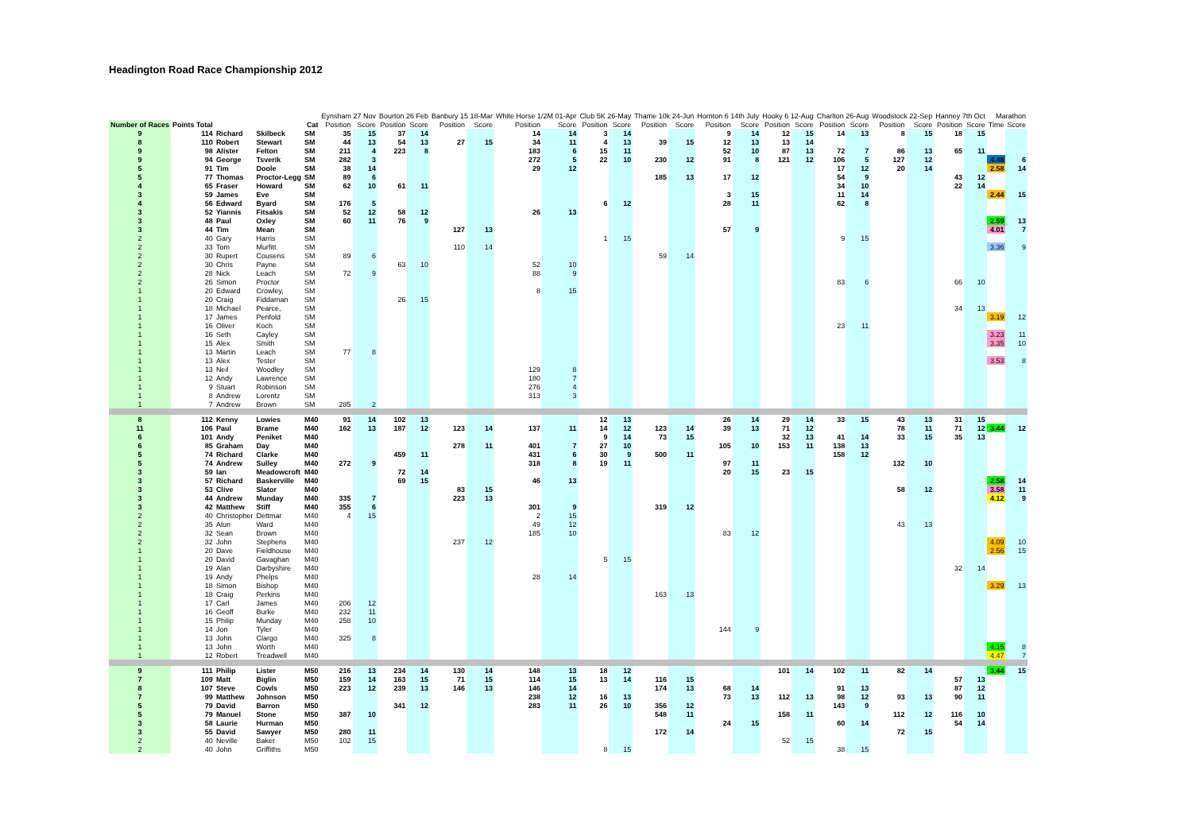Headington Road Race Championship 2012
| | | | | | Eynsham 27 Nov | | Bourton 26 Feb | | Banbury 15 18-Mar | | White Horse 1/2M 01-Apr | | Club 5K 26-May | | Thame 10k 24-Jun | | Hornton 6 14th July | | Hooky 6 12-Aug | | Charlton 26-Aug | | Woodstock 22-Sep | | Hanney 7th Oct | | Marathon | |
| --- | --- | --- | --- | --- | --- | --- | --- | --- | --- | --- | --- | --- | --- | --- | --- | --- | --- | --- | --- | --- | --- | --- | --- | --- | --- | --- | --- | --- |
| Number of Races | Points Total | | | Cat | Position | Score | Position | Score | Position | Score | Position | Score | Position | Score | Position | Score | Position | Score | Position | Score | Position | Score | Position | Score | Position | Score | Time | Score |
| 9 | 114 | Richard | Skilbeck | SM | 35 | 15 | 37 | 14 | | | 14 | 14 | 3 | 14 | | | 9 | 14 | 12 | 15 | 14 | 13 | 8 | 15 | 18 | 15 | | |
| 8 | 110 | Robert | Stewart | SM | 44 | 13 | 54 | 13 | 27 | 15 | 34 | 11 | 4 | 13 | 39 | 15 | 12 | 13 | 13 | 14 | | | | | | | | |
| 9 | 98 | Alister | Felton | SM | 211 | 4 | 223 | 8 | | | 183 | 6 | 15 | 11 | | | 52 | 10 | 87 | 13 | 72 | 7 | 86 | 13 | 65 | 11 | | |
| 9 | 94 | George | Tsverik | SM | 282 | 3 | | | | | 272 | 5 | 22 | 10 | 230 | 12 | 91 | 8 | 121 | 12 | 106 | 5 | 127 | 12 | | | 4.48 | 6 |
| 5 | 91 | Tim | Doole | SM | 38 | 14 | | | | | 29 | 12 | | | | | | | | | 17 | 12 | 20 | 14 | | | 2.58 | 14 |
| 5 | 77 | Thomas | Proctor-Legg | SM | 89 | 6 | | | | | | | | | 185 | 13 | 17 | 12 | | | 54 | 9 | | | 43 | 12 | | |
| 4 | 65 | Fraser | Howard | SM | 62 | 10 | 61 | 11 | | | | | | | | | | | | | 34 | 10 | | | 22 | 14 | | |
| 3 | 59 | James | Eve | SM | | | | | | | | | | | | | 3 | 15 | | | 11 | 14 | | | | | 2.44 | 15 |
| 4 | 56 | Edward | Byard | SM | 176 | 5 | | | | | | | 6 | 12 | | | 28 | 11 | | | 62 | 8 | | | | | | |
| 3 | 52 | Yiannis | Fitsakis | SM | 52 | 12 | 58 | 12 | | | 26 | 13 | | | | | | | | | | | | | | | | |
| 3 | 48 | Paul | Oxley | SM | 60 | 11 | 76 | 9 | | | | | | | | | | | | | | | | | | | 2.59 | 13 |
| 3 | 44 | Tim | Mean | SM | | | | | 127 | 13 | | | | | | | 57 | 9 | | | | | | | | | 4.01 | 7 |
| 2 | 40 | Gary | Harris | SM | | | | | | | | | 1 | 15 | | | | | | | 9 | 15 | | | | | | |
| 2 | 33 | Tom | Murfitt | SM | | | | | 110 | 14 | | | | | | | | | | | | | | | | | 3.36 | 9 |
| 2 | 30 | Rupert | Cousens | SM | 89 | 6 | | | | | | | | | 59 | 14 | | | | | | | | | | | | |
| 2 | 30 | Chris | Payne | SM | | | 63 | 10 | | | 52 | 10 | | | | | | | | | | | | | | | | |
| 2 | 28 | Nick | Leach | SM | 72 | 9 | | | | | 88 | 9 | | | | | | | | | | | | | | | | |
| 2 | 26 | Simon | Proctor | SM | | | | | | | | | | | | | | | | | 83 | 6 | | | 66 | 10 | | |
| 1 | 20 | Edward | Crowley, | SM | | | | | | | 8 | 15 | | | | | | | | | | | | | | | | |
| 1 | 20 | Craig | Fiddaman | SM | | | 26 | 15 | | | | | | | | | | | | | | | | | | | | |
| 1 | 18 | Michael | Pearce, | SM | | | | | | | | | | | | | | | | | | | | | 34 | 13 | | |
| 1 | 17 | James | Penfold | SM | | | | | | | | | | | | | | | | | | | | | | | 3.19 | 12 |
| 1 | 16 | Oliver | Koch | SM | | | | | | | | | | | | | | | | | 23 | 11 | | | | | | |
| 1 | 16 | Seth | Cayley | SM | | | | | | | | | | | | | | | | | | | | | | | 3.23 | 11 |
| 1 | 15 | Alex | Smith | SM | | | | | | | | | | | | | | | | | | | | | | | 3.35 | 10 |
| 1 | 13 | Martin | Leach | SM | 77 | 8 | | | | | | | | | | | | | | | | | | | | | | |
| 1 | 13 | Alex | Tester | SM | | | | | | | | | | | | | | | | | | | | | | | 3.53 | 8 |
| 1 | 13 | Neil | Woodley | SM | | | | | | | 129 | 8 | | | | | | | | | | | | | | | | |
| 1 | 12 | Andy | Lawrence | SM | | | | | | | 180 | 7 | | | | | | | | | | | | | | | | |
| 1 | 9 | Stuart | Robinson | SM | | | | | | | 276 | 4 | | | | | | | | | | | | | | | | |
| 1 | 8 | Andrew | Lorentz | SM | | | | | | | 313 | 3 | | | | | | | | | | | | | | | | |
| 1 | 7 | Andrew | Brown | SM | 285 | 2 | | | | | | | | | | | | | | | | | | | | | | |
| 8 | 112 | Kenny | Lowies | M40 | 91 | 14 | 102 | 13 | | | | | 12 | 13 | | | 26 | 14 | 29 | 14 | 33 | 15 | 43 | 13 | 31 | 15 | | |
| 11 | 106 | Paul | Brame | M40 | 162 | 13 | 187 | 12 | 123 | 14 | 137 | 11 | 14 | 12 | 123 | 14 | 39 | 13 | 71 | 12 | | | 78 | 11 | 71 | 12 | 3.44 | 12 |
| 6 | 101 | Andy | Peniket | M40 | | | | | | | | | 9 | 14 | 73 | 15 | | | 32 | 13 | 41 | 14 | 33 | 15 | 35 | 13 | | |
| 6 | 85 | Graham | Day | M40 | | | | | 278 | 11 | 401 | 7 | 27 | 10 | | | 105 | 10 | 153 | 11 | 138 | 13 | | | | | | |
| 5 | 74 | Richard | Clarke | M40 | | | 459 | 11 | | | 431 | 6 | 30 | 9 | 500 | 11 | | | | | 158 | 12 | | | | | | |
| 5 | 74 | Andrew | Sulley | M40 | 272 | 9 | | | | | 318 | 8 | 19 | 11 | | | 97 | 11 | | | | | 132 | 10 | | | | |
| 3 | 59 | Ian | Meadowcroft | M40 | | | 72 | 14 | | | | | | | | | 20 | 15 | 23 | 15 | | | | | | | | |
| 3 | 57 | Richard | Baskerville | M40 | | | 69 | 15 | | | 46 | 13 | | | | | | | | | | | | | | | 2.58 | 14 |
| 3 | 53 | Clive | Slator | M40 | | | | | 83 | 15 | | | | | | | | | | | | | 58 | 12 | | | 3.58 | 11 |
| 3 | 44 | Andrew | Munday | M40 | 335 | 7 | | | 223 | 13 | | | | | | | | | | | | | | | | | 4.12 | 9 |
| 3 | 42 | Matthew | Stiff | M40 | 355 | 6 | | | | | 301 | 9 | | | 319 | 12 | | | | | | | | | | | | |
| 2 | 40 | Christopher | Dettmar | M40 | 4 | 15 | | | | | 2 | 15 | | | | | | | | | | | | | | | | |
| 2 | 35 | Alun | Ward | M40 | | | | | | | 49 | 12 | | | | | | | | | | | 43 | 13 | | | | |
| 2 | 32 | Sean | Brown | M40 | | | | | | | 185 | 10 | | | | | 83 | 12 | | | | | | | | | | |
| 2 | 32 | John | Stephens | M40 | | | | | 237 | 12 | | | | | | | | | | | | | | | | | 4.09 | 10 |
| 1 | 20 | Dave | Fieldhouse | M40 | | | | | | | | | | | | | | | | | | | | | | | 2.56 | 15 |
| 1 | 20 | David | Gavaghan | M40 | | | | | | | | | 5 | 15 | | | | | | | | | | | | | | |
| 1 | 19 | Alan | Darbyshire | M40 | | | | | | | | | | | | | | | | | | | | | 32 | 14 | | |
| 1 | 19 | Andy | Phelps | M40 | | | | | | | 28 | 14 | | | | | | | | | | | | | | | | |
| 1 | 18 | Simon | Bishop | M40 | | | | | | | | | | | | | | | | | | | | | | | 3.29 | 13 |
| 1 | 18 | Craig | Perkins | M40 | | | | | | | | | | | 163 | 13 | | | | | | | | | | | | |
| 1 | 17 | Carl | James | M40 | 206 | 12 | | | | | | | | | | | | | | | | | | | | | | |
| 1 | 16 | Geoff | Burke | M40 | 232 | 11 | | | | | | | | | | | | | | | | | | | | | | |
| 1 | 15 | Philip | Munday | M40 | 258 | 10 | | | | | | | | | | | | | | | | | | | | | | |
| 1 | 14 | Jon | Tyler | M40 | | | | | | | | | | | | | 144 | 9 | | | | | | | | | | |
| 1 | 13 | John | Clargo | M40 | 325 | 8 | | | | | | | | | | | | | | | | | | | | | | |
| 1 | 13 | John | Worth | M40 | | | | | | | | | | | | | | | | | | | | | | | 4.15 | 8 |
| 1 | 12 | Robert | Treadwell | M40 | | | | | | | | | | | | | | | | | | | | | | | 4.47 | 7 |
| 9 | 111 | Philip | Lister | M50 | 216 | 13 | 234 | 14 | 130 | 14 | 148 | 13 | 18 | 12 | | | | | 101 | 14 | 102 | 11 | 82 | 14 | | | 3.44 | 15 |
| 7 | 109 | Matt | Biglin | M50 | 159 | 14 | 163 | 15 | 71 | 15 | 114 | 15 | 13 | 14 | 116 | 15 | | | | | | | | | 57 | 13 | | |
| 8 | 107 | Steve | Cowls | M50 | 223 | 12 | 239 | 13 | 146 | 13 | 146 | 14 | | | 174 | 13 | 68 | 14 | | | 91 | 13 | | | 87 | 12 | | |
| 7 | 99 | Matthew | Johnson | M50 | | | | | | | 238 | 12 | 16 | 13 | | | 73 | 13 | 112 | 13 | 98 | 12 | 93 | 13 | 90 | 11 | | |
| 5 | 79 | David | Barron | M50 | | | 341 | 12 | | | 283 | 11 | 26 | 10 | 356 | 12 | | | | | 143 | 9 | | | | | | |
| 5 | 79 | Manuel | Stone | M50 | 387 | 10 | | | | | | | | | 548 | 11 | | | 158 | 11 | | | 112 | 12 | 116 | 10 | | |
| 3 | 58 | Laurie | Hurman | M50 | | | | | | | | | | | | | 24 | 15 | | | 60 | 14 | | | 54 | 14 | | |
| 3 | 55 | David | Sawyer | M50 | 280 | 11 | | | | | | | | | 172 | 14 | | | | | | | 72 | 15 | | | | |
| 2 | 40 | Neville | Baker | M50 | 102 | 15 | | | | | | | | | | | | | 52 | 15 | | | | | | | | |
| 2 | 40 | John | Griffiths | M50 | | | | | | | | | 8 | 15 | | | | | | | 38 | 15 | | | | | | |